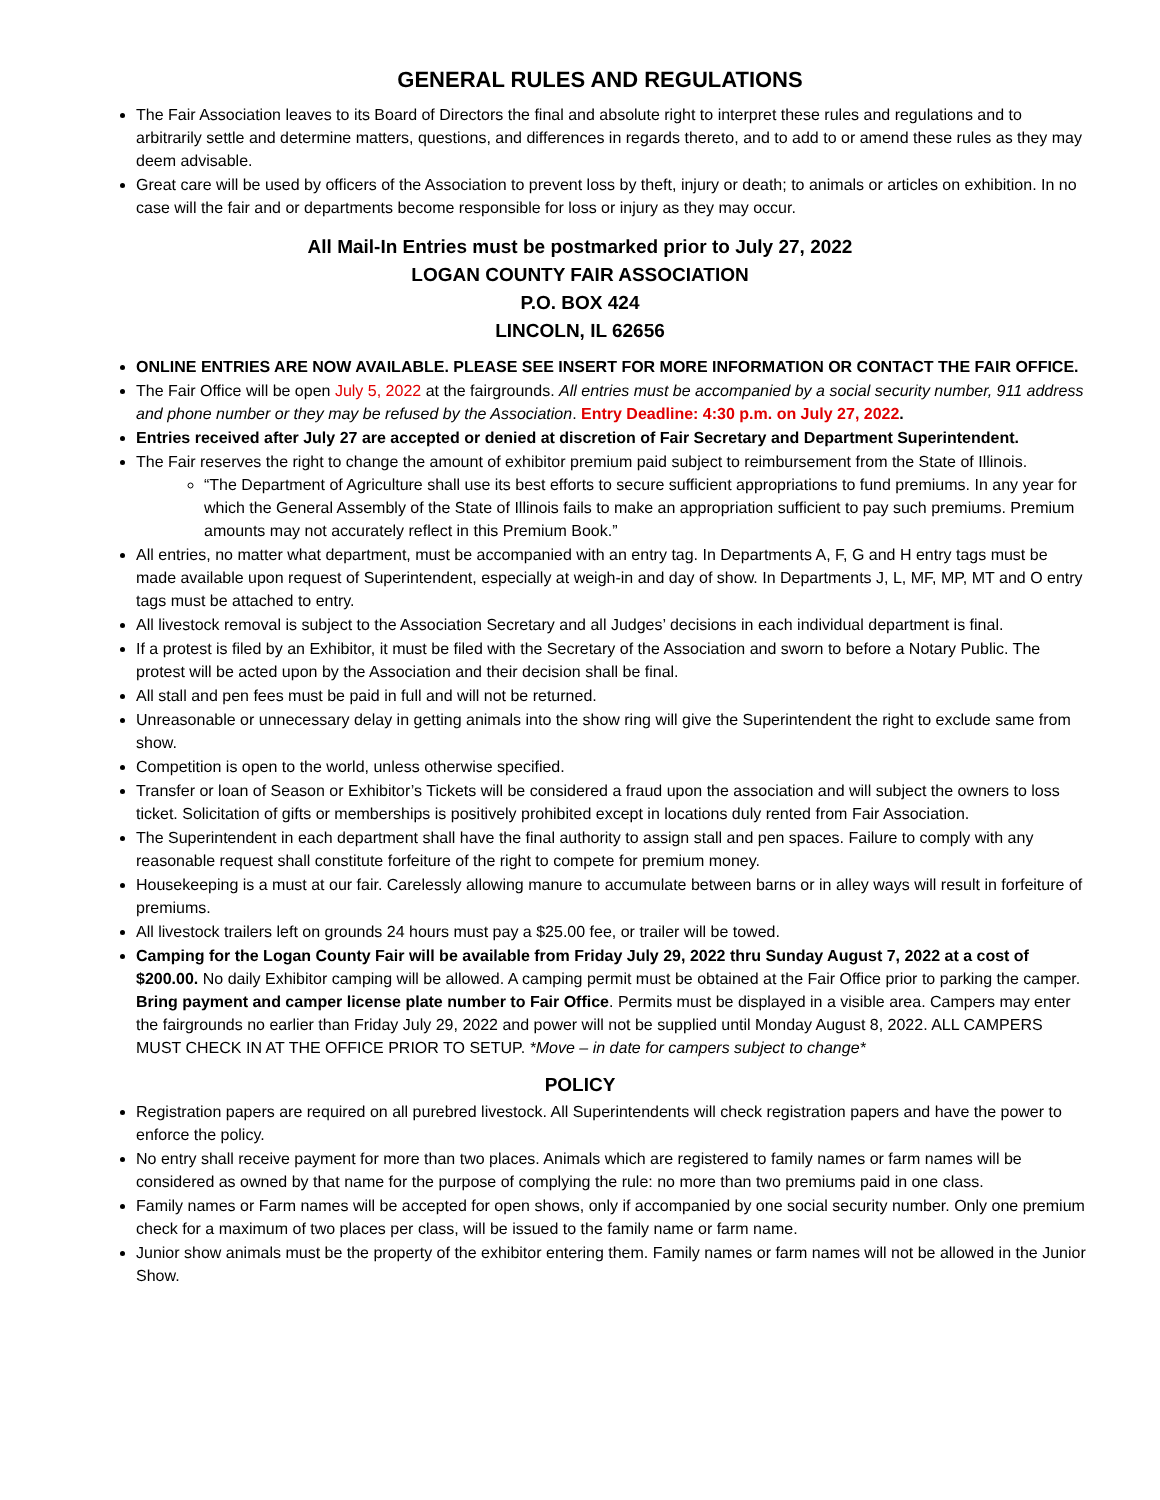GENERAL RULES AND REGULATIONS
The Fair Association leaves to its Board of Directors the final and absolute right to interpret these rules and regulations and to arbitrarily settle and determine matters, questions, and differences in regards thereto, and to add to or amend these rules as they may deem advisable.
Great care will be used by officers of the Association to prevent loss by theft, injury or death; to animals or articles on exhibition. In no case will the fair and or departments become responsible for loss or injury as they may occur.
All Mail-In Entries must be postmarked prior to July 27, 2022
LOGAN COUNTY FAIR ASSOCIATION
P.O. BOX 424
LINCOLN, IL 62656
ONLINE ENTRIES ARE NOW AVAILABLE. PLEASE SEE INSERT FOR MORE INFORMATION OR CONTACT THE FAIR OFFICE.
The Fair Office will be open July 5, 2022 at the fairgrounds. All entries must be accompanied by a social security number, 911 address and phone number or they may be refused by the Association. Entry Deadline: 4:30 p.m. on July 27, 2022.
Entries received after July 27 are accepted or denied at discretion of Fair Secretary and Department Superintendent.
The Fair reserves the right to change the amount of exhibitor premium paid subject to reimbursement from the State of Illinois.
“The Department of Agriculture shall use its best efforts to secure sufficient appropriations to fund premiums. In any year for which the General Assembly of the State of Illinois fails to make an appropriation sufficient to pay such premiums. Premium amounts may not accurately reflect in this Premium Book.”
All entries, no matter what department, must be accompanied with an entry tag. In Departments A, F, G and H entry tags must be made available upon request of Superintendent, especially at weigh-in and day of show. In Departments J, L, MF, MP, MT and O entry tags must be attached to entry.
All livestock removal is subject to the Association Secretary and all Judges’ decisions in each individual department is final.
If a protest is filed by an Exhibitor, it must be filed with the Secretary of the Association and sworn to before a Notary Public. The protest will be acted upon by the Association and their decision shall be final.
All stall and pen fees must be paid in full and will not be returned.
Unreasonable or unnecessary delay in getting animals into the show ring will give the Superintendent the right to exclude same from show.
Competition is open to the world, unless otherwise specified.
Transfer or loan of Season or Exhibitor’s Tickets will be considered a fraud upon the association and will subject the owners to loss ticket. Solicitation of gifts or memberships is positively prohibited except in locations duly rented from Fair Association.
The Superintendent in each department shall have the final authority to assign stall and pen spaces. Failure to comply with any reasonable request shall constitute forfeiture of the right to compete for premium money.
Housekeeping is a must at our fair. Carelessly allowing manure to accumulate between barns or in alley ways will result in forfeiture of premiums.
All livestock trailers left on grounds 24 hours must pay a $25.00 fee, or trailer will be towed.
Camping for the Logan County Fair will be available from Friday July 29, 2022 thru Sunday August 7, 2022 at a cost of $200.00. No daily Exhibitor camping will be allowed. A camping permit must be obtained at the Fair Office prior to parking the camper. Bring payment and camper license plate number to Fair Office. Permits must be displayed in a visible area. Campers may enter the fairgrounds no earlier than Friday July 29, 2022 and power will not be supplied until Monday August 8, 2022. ALL CAMPERS MUST CHECK IN AT THE OFFICE PRIOR TO SETUP. *Move – in date for campers subject to change*
POLICY
Registration papers are required on all purebred livestock. All Superintendents will check registration papers and have the power to enforce the policy.
No entry shall receive payment for more than two places. Animals which are registered to family names or farm names will be considered as owned by that name for the purpose of complying the rule: no more than two premiums paid in one class.
Family names or Farm names will be accepted for open shows, only if accompanied by one social security number. Only one premium check for a maximum of two places per class, will be issued to the family name or farm name.
Junior show animals must be the property of the exhibitor entering them. Family names or farm names will not be allowed in the Junior Show.